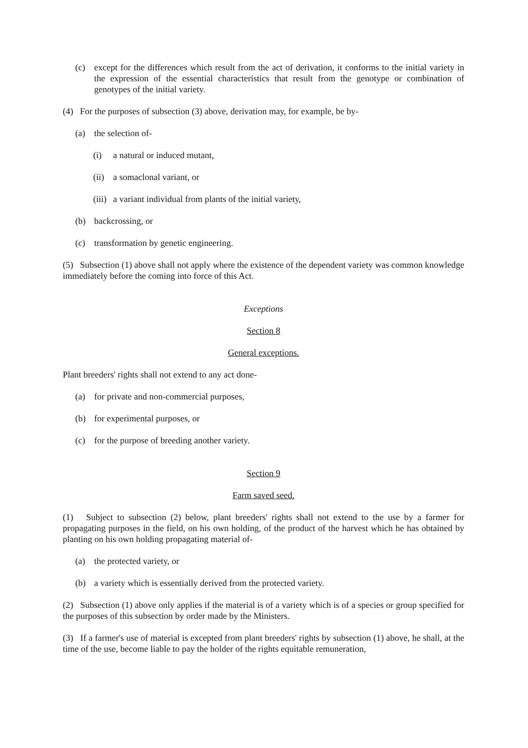(c) except for the differences which result from the act of derivation, it conforms to the initial variety in the expression of the essential characteristics that result from the genotype or combination of genotypes of the initial variety.
(4) For the purposes of subsection (3) above, derivation may, for example, be by-
(a) the selection of-
(i) a natural or induced mutant,
(ii) a somaclonal variant, or
(iii) a variant individual from plants of the initial variety,
(b) backcrossing, or
(c) transformation by genetic engineering.
(5) Subsection (1) above shall not apply where the existence of the dependent variety was common knowledge immediately before the coming into force of this Act.
Exceptions
Section 8
General exceptions.
Plant breeders' rights shall not extend to any act done-
(a) for private and non-commercial purposes,
(b) for experimental purposes, or
(c) for the purpose of breeding another variety.
Section 9
Farm saved seed.
(1) Subject to subsection (2) below, plant breeders' rights shall not extend to the use by a farmer for propagating purposes in the field, on his own holding, of the product of the harvest which he has obtained by planting on his own holding propagating material of-
(a) the protected variety, or
(b) a variety which is essentially derived from the protected variety.
(2) Subsection (1) above only applies if the material is of a variety which is of a species or group specified for the purposes of this subsection by order made by the Ministers.
(3) If a farmer's use of material is excepted from plant breeders' rights by subsection (1) above, he shall, at the time of the use, become liable to pay the holder of the rights equitable remuneration,